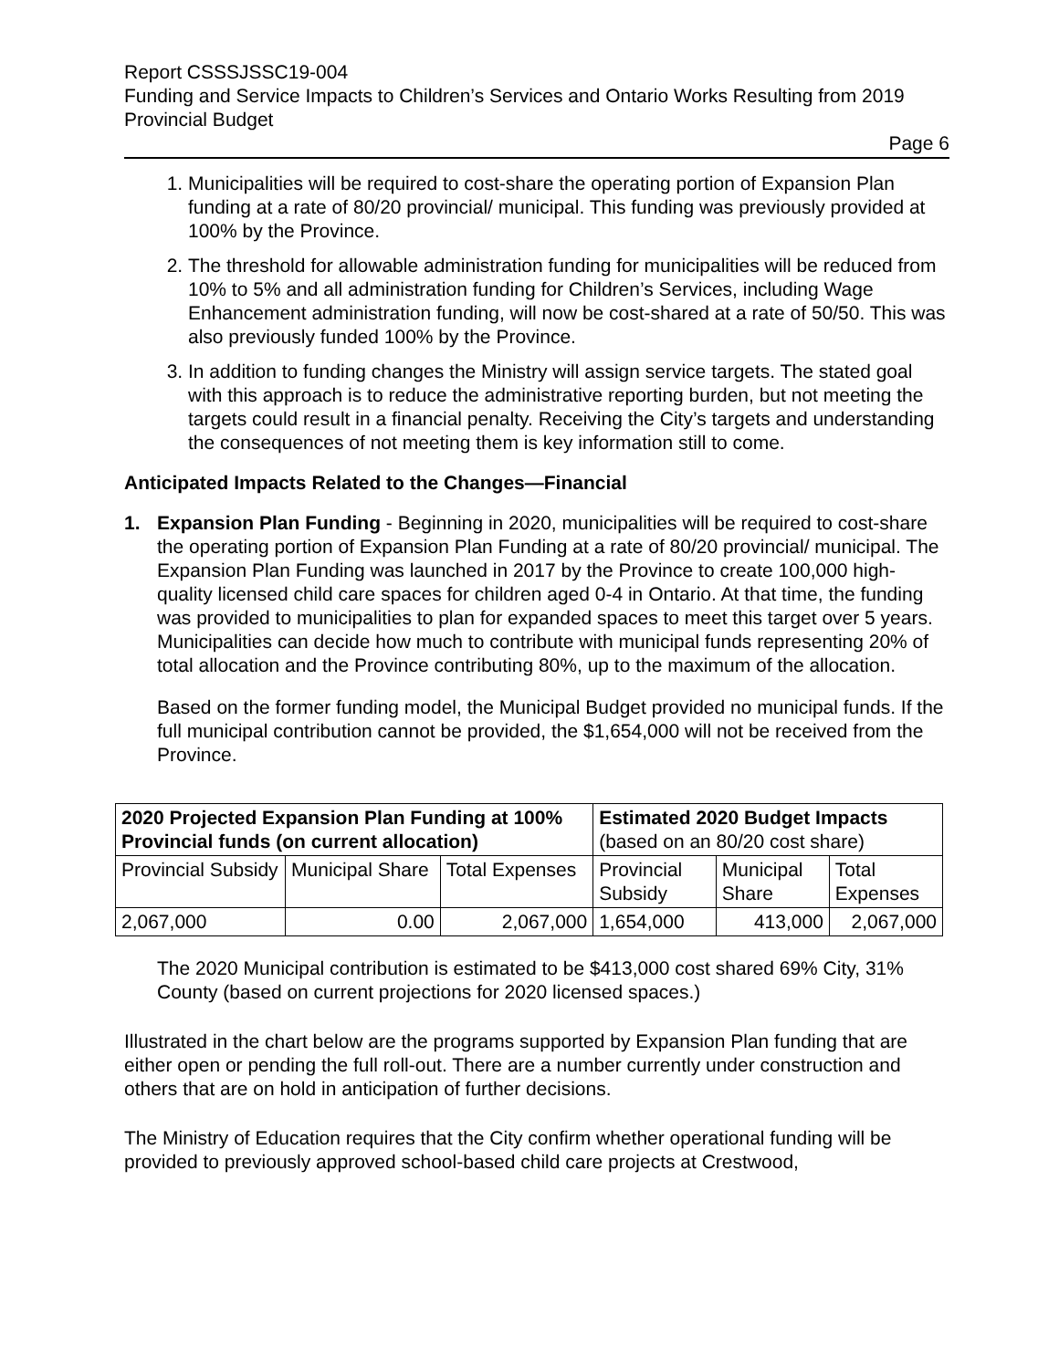Report CSSSJSSC19-004
Funding and Service Impacts to Children’s Services and Ontario Works Resulting from 2019 Provincial Budget
Page 6
1. Municipalities will be required to cost-share the operating portion of Expansion Plan funding at a rate of 80/20 provincial/ municipal. This funding was previously provided at 100% by the Province.
2. The threshold for allowable administration funding for municipalities will be reduced from 10% to 5% and all administration funding for Children’s Services, including Wage Enhancement administration funding, will now be cost-shared at a rate of 50/50. This was also previously funded 100% by the Province.
3. In addition to funding changes the Ministry will assign service targets. The stated goal with this approach is to reduce the administrative reporting burden, but not meeting the targets could result in a financial penalty. Receiving the City’s targets and understanding the consequences of not meeting them is key information still to come.
Anticipated Impacts Related to the Changes—Financial
1. Expansion Plan Funding - Beginning in 2020, municipalities will be required to cost-share the operating portion of Expansion Plan Funding at a rate of 80/20 provincial/ municipal. The Expansion Plan Funding was launched in 2017 by the Province to create 100,000 high-quality licensed child care spaces for children aged 0-4 in Ontario. At that time, the funding was provided to municipalities to plan for expanded spaces to meet this target over 5 years. Municipalities can decide how much to contribute with municipal funds representing 20% of total allocation and the Province contributing 80%, up to the maximum of the allocation.
Based on the former funding model, the Municipal Budget provided no municipal funds. If the full municipal contribution cannot be provided, the $1,654,000 will not be received from the Province.
| 2020 Projected Expansion Plan Funding at 100% Provincial funds (on current allocation) | | | Estimated 2020 Budget Impacts (based on an 80/20 cost share) | | |
| --- | --- | --- | --- | --- | --- |
| Provincial Subsidy | Municipal Share | Total Expenses | Provincial Subsidy | Municipal Share | Total Expenses |
| 2,067,000 | 0.00 | 2,067,000 | 1,654,000 | 413,000 | 2,067,000 |
The 2020 Municipal contribution is estimated to be $413,000 cost shared 69% City, 31% County (based on current projections for 2020 licensed spaces.)
Illustrated in the chart below are the programs supported by Expansion Plan funding that are either open or pending the full roll-out. There are a number currently under construction and others that are on hold in anticipation of further decisions.
The Ministry of Education requires that the City confirm whether operational funding will be provided to previously approved school-based child care projects at Crestwood,